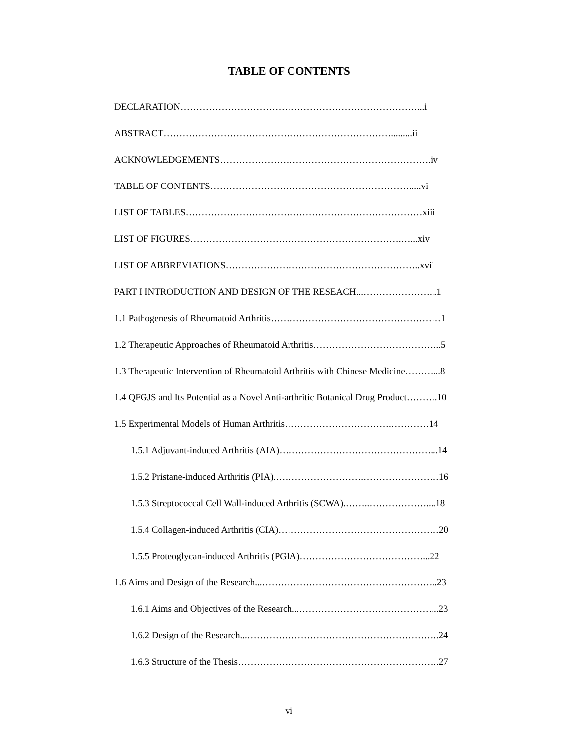TABLE OF CONTENTS
DECLARATION…………………………………………………………………...i
ABSTRACT……………………………………………………………….........ii
ACKNOWLEDGEMENTS………………………………………………………….iv
TABLE OF CONTENTS……………………………………………………….....vi
LIST OF TABLES…………………………………………………………………xiii
LIST OF FIGURES………………………………………………………….…...xiv
LIST OF ABBREVIATIONS……………………………………………………..xvii
PART I INTRODUCTION AND DESIGN OF THE RESEACH...…………………...1
1.1 Pathogenesis of Rheumatoid Arthritis………………………………………………1
1.2 Therapeutic Approaches of Rheumatoid Arthritis…………………………………..5
1.3 Therapeutic Intervention of Rheumatoid Arthritis with Chinese Medicine………...8
1.4 QFGJS and Its Potential as a Novel Anti-arthritic Botanical Drug Product……….10
1.5 Experimental Models of Human Arthritis…………………………….…………14
1.5.1 Adjuvant-induced Arthritis (AIA)…………………………………………...14
1.5.2 Pristane-induced Arthritis (PIA).……………………….……………………16
1.5.3 Streptococcal Cell Wall-induced Arthritis (SCWA).……..………………....18
1.5.4 Collagen-induced Arthritis (CIA)……………………………………………20
1.5.5 Proteoglycan-induced Arthritis (PGIA)…………………………………...22
1.6 Aims and Design of the Research...………………………………………………..23
1.6.1 Aims and Objectives of the Research...……………………………………...23
1.6.2 Design of the Research...…………………………………………………….24
1.6.3 Structure of the Thesis……………………………………………………….27
vi